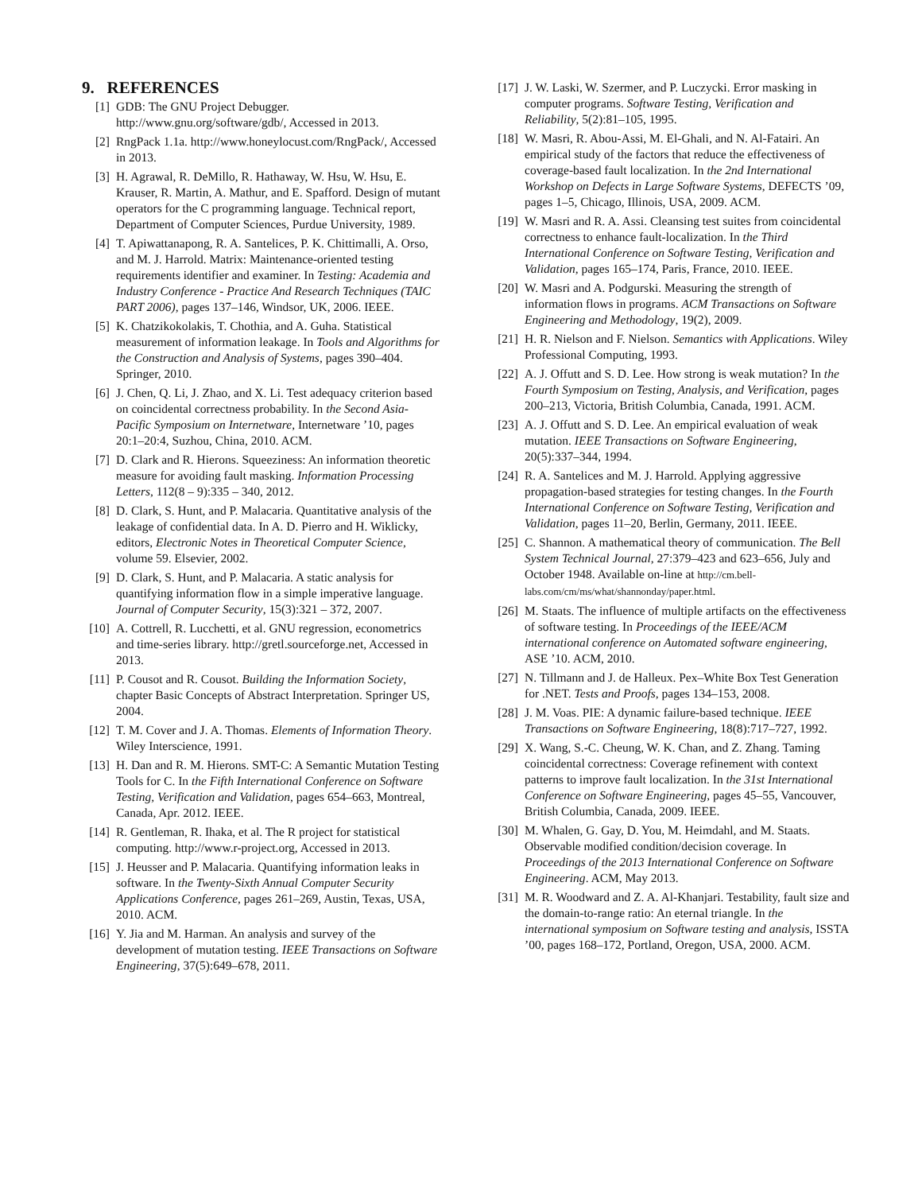9. REFERENCES
[1] GDB: The GNU Project Debugger. http://www.gnu.org/software/gdb/, Accessed in 2013.
[2] RngPack 1.1a. http://www.honeylocust.com/RngPack/, Accessed in 2013.
[3] H. Agrawal, R. DeMillo, R. Hathaway, W. Hsu, W. Hsu, E. Krauser, R. Martin, A. Mathur, and E. Spafford. Design of mutant operators for the C programming language. Technical report, Department of Computer Sciences, Purdue University, 1989.
[4] T. Apiwattanapong, R. A. Santelices, P. K. Chittimalli, A. Orso, and M. J. Harrold. Matrix: Maintenance-oriented testing requirements identifier and examiner. In Testing: Academia and Industry Conference - Practice And Research Techniques (TAIC PART 2006), pages 137–146, Windsor, UK, 2006. IEEE.
[5] K. Chatzikokolakis, T. Chothia, and A. Guha. Statistical measurement of information leakage. In Tools and Algorithms for the Construction and Analysis of Systems, pages 390–404. Springer, 2010.
[6] J. Chen, Q. Li, J. Zhao, and X. Li. Test adequacy criterion based on coincidental correctness probability. In the Second Asia-Pacific Symposium on Internetware, Internetware ’10, pages 20:1–20:4, Suzhou, China, 2010. ACM.
[7] D. Clark and R. Hierons. Squeeziness: An information theoretic measure for avoiding fault masking. Information Processing Letters, 112(8 – 9):335 – 340, 2012.
[8] D. Clark, S. Hunt, and P. Malacaria. Quantitative analysis of the leakage of confidential data. In A. D. Pierro and H. Wiklicky, editors, Electronic Notes in Theoretical Computer Science, volume 59. Elsevier, 2002.
[9] D. Clark, S. Hunt, and P. Malacaria. A static analysis for quantifying information flow in a simple imperative language. Journal of Computer Security, 15(3):321 – 372, 2007.
[10] A. Cottrell, R. Lucchetti, et al. GNU regression, econometrics and time-series library. http://gretl.sourceforge.net, Accessed in 2013.
[11] P. Cousot and R. Cousot. Building the Information Society, chapter Basic Concepts of Abstract Interpretation. Springer US, 2004.
[12] T. M. Cover and J. A. Thomas. Elements of Information Theory. Wiley Interscience, 1991.
[13] H. Dan and R. M. Hierons. SMT-C: A Semantic Mutation Testing Tools for C. In the Fifth International Conference on Software Testing, Verification and Validation, pages 654–663, Montreal, Canada, Apr. 2012. IEEE.
[14] R. Gentleman, R. Ihaka, et al. The R project for statistical computing. http://www.r-project.org, Accessed in 2013.
[15] J. Heusser and P. Malacaria. Quantifying information leaks in software. In the Twenty-Sixth Annual Computer Security Applications Conference, pages 261–269, Austin, Texas, USA, 2010. ACM.
[16] Y. Jia and M. Harman. An analysis and survey of the development of mutation testing. IEEE Transactions on Software Engineering, 37(5):649–678, 2011.
[17] J. W. Laski, W. Szermer, and P. Luczycki. Error masking in computer programs. Software Testing, Verification and Reliability, 5(2):81–105, 1995.
[18] W. Masri, R. Abou-Assi, M. El-Ghali, and N. Al-Fatairi. An empirical study of the factors that reduce the effectiveness of coverage-based fault localization. In the 2nd International Workshop on Defects in Large Software Systems, DEFECTS ’09, pages 1–5, Chicago, Illinois, USA, 2009. ACM.
[19] W. Masri and R. A. Assi. Cleansing test suites from coincidental correctness to enhance fault-localization. In the Third International Conference on Software Testing, Verification and Validation, pages 165–174, Paris, France, 2010. IEEE.
[20] W. Masri and A. Podgurski. Measuring the strength of information flows in programs. ACM Transactions on Software Engineering and Methodology, 19(2), 2009.
[21] H. R. Nielson and F. Nielson. Semantics with Applications. Wiley Professional Computing, 1993.
[22] A. J. Offutt and S. D. Lee. How strong is weak mutation? In the Fourth Symposium on Testing, Analysis, and Verification, pages 200–213, Victoria, British Columbia, Canada, 1991. ACM.
[23] A. J. Offutt and S. D. Lee. An empirical evaluation of weak mutation. IEEE Transactions on Software Engineering, 20(5):337–344, 1994.
[24] R. A. Santelices and M. J. Harrold. Applying aggressive propagation-based strategies for testing changes. In the Fourth International Conference on Software Testing, Verification and Validation, pages 11–20, Berlin, Germany, 2011. IEEE.
[25] C. Shannon. A mathematical theory of communication. The Bell System Technical Journal, 27:379–423 and 623–656, July and October 1948. Available on-line at http://cm.bell-labs.com/cm/ms/what/shannonday/paper.html.
[26] M. Staats. The influence of multiple artifacts on the effectiveness of software testing. In Proceedings of the IEEE/ACM international conference on Automated software engineering, ASE ’10. ACM, 2010.
[27] N. Tillmann and J. de Halleux. Pex–White Box Test Generation for .NET. Tests and Proofs, pages 134–153, 2008.
[28] J. M. Voas. PIE: A dynamic failure-based technique. IEEE Transactions on Software Engineering, 18(8):717–727, 1992.
[29] X. Wang, S.-C. Cheung, W. K. Chan, and Z. Zhang. Taming coincidental correctness: Coverage refinement with context patterns to improve fault localization. In the 31st International Conference on Software Engineering, pages 45–55, Vancouver, British Columbia, Canada, 2009. IEEE.
[30] M. Whalen, G. Gay, D. You, M. Heimdahl, and M. Staats. Observable modified condition/decision coverage. In Proceedings of the 2013 International Conference on Software Engineering. ACM, May 2013.
[31] M. R. Woodward and Z. A. Al-Khanjari. Testability, fault size and the domain-to-range ratio: An eternal triangle. In the international symposium on Software testing and analysis, ISSTA ’00, pages 168–172, Portland, Oregon, USA, 2000. ACM.